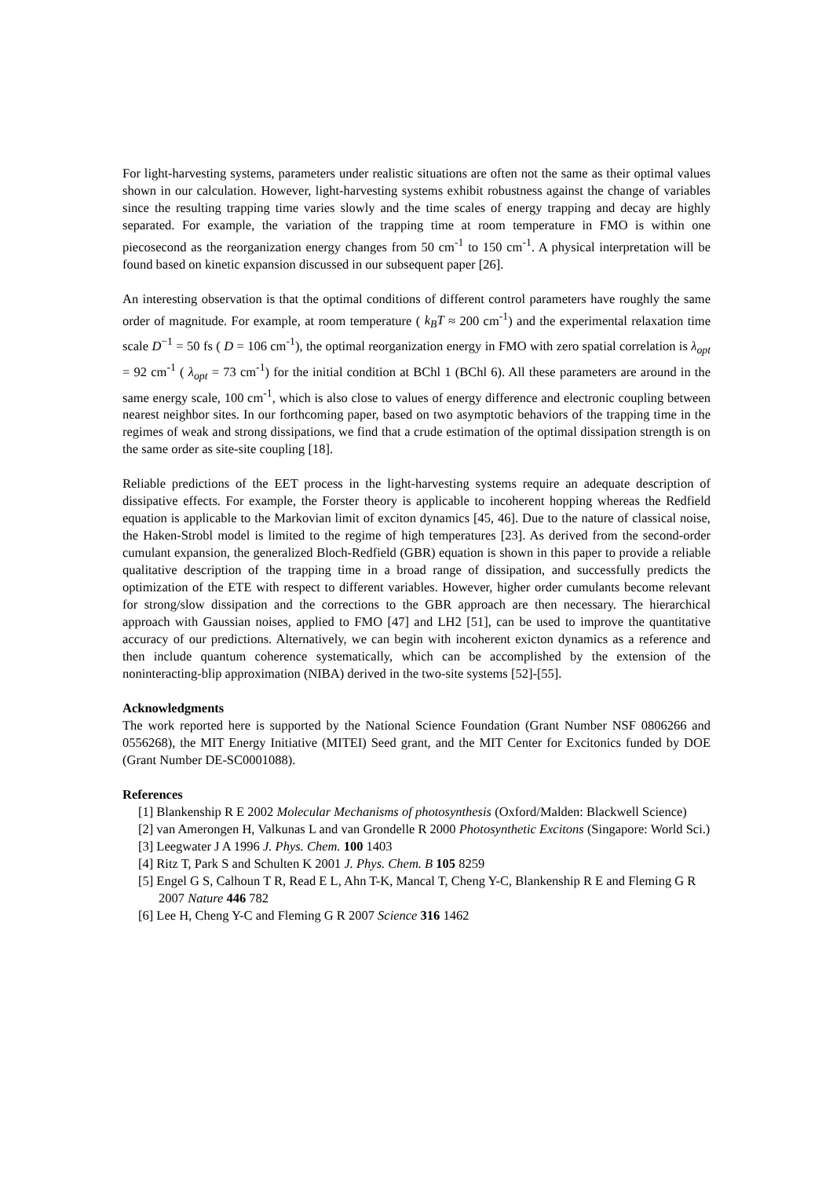For light-harvesting systems, parameters under realistic situations are often not the same as their optimal values shown in our calculation. However, light-harvesting systems exhibit robustness against the change of variables since the resulting trapping time varies slowly and the time scales of energy trapping and decay are highly separated. For example, the variation of the trapping time at room temperature in FMO is within one piecosecond as the reorganization energy changes from 50 cm<sup>-1</sup> to 150 cm<sup>-1</sup>. A physical interpretation will be found based on kinetic expansion discussed in our subsequent paper [26].
An interesting observation is that the optimal conditions of different control parameters have roughly the same order of magnitude. For example, at room temperature ( k<sub>B</sub>T ≈ 200 cm<sup>-1</sup>) and the experimental relaxation time scale D<sup>−1</sup> = 50 fs ( D = 106 cm<sup>-1</sup>), the optimal reorganization energy in FMO with zero spatial correlation is λ<sub>opt</sub> = 92 cm<sup>-1</sup> ( λ<sub>opt</sub> = 73 cm<sup>-1</sup>) for the initial condition at BChl 1 (BChl 6). All these parameters are around in the same energy scale, 100 cm<sup>-1</sup>, which is also close to values of energy difference and electronic coupling between nearest neighbor sites. In our forthcoming paper, based on two asymptotic behaviors of the trapping time in the regimes of weak and strong dissipations, we find that a crude estimation of the optimal dissipation strength is on the same order as site-site coupling [18].
Reliable predictions of the EET process in the light-harvesting systems require an adequate description of dissipative effects. For example, the Forster theory is applicable to incoherent hopping whereas the Redfield equation is applicable to the Markovian limit of exciton dynamics [45, 46]. Due to the nature of classical noise, the Haken-Strobl model is limited to the regime of high temperatures [23]. As derived from the second-order cumulant expansion, the generalized Bloch-Redfield (GBR) equation is shown in this paper to provide a reliable qualitative description of the trapping time in a broad range of dissipation, and successfully predicts the optimization of the ETE with respect to different variables. However, higher order cumulants become relevant for strong/slow dissipation and the corrections to the GBR approach are then necessary. The hierarchical approach with Gaussian noises, applied to FMO [47] and LH2 [51], can be used to improve the quantitative accuracy of our predictions. Alternatively, we can begin with incoherent exicton dynamics as a reference and then include quantum coherence systematically, which can be accomplished by the extension of the noninteracting-blip approximation (NIBA) derived in the two-site systems [52]-[55].
Acknowledgments
The work reported here is supported by the National Science Foundation (Grant Number NSF 0806266 and 0556268), the MIT Energy Initiative (MITEI) Seed grant, and the MIT Center for Excitonics funded by DOE (Grant Number DE-SC0001088).
References
[1] Blankenship R E 2002 Molecular Mechanisms of photosynthesis (Oxford/Malden: Blackwell Science)
[2] van Amerongen H, Valkunas L and van Grondelle R 2000 Photosynthetic Excitons (Singapore: World Sci.)
[3] Leegwater J A 1996 J. Phys. Chem. 100 1403
[4] Ritz T, Park S and Schulten K 2001 J. Phys. Chem. B 105 8259
[5] Engel G S, Calhoun T R, Read E L, Ahn T-K, Mancal T, Cheng Y-C, Blankenship R E and Fleming G R 2007 Nature 446 782
[6] Lee H, Cheng Y-C and Fleming G R 2007 Science 316 1462